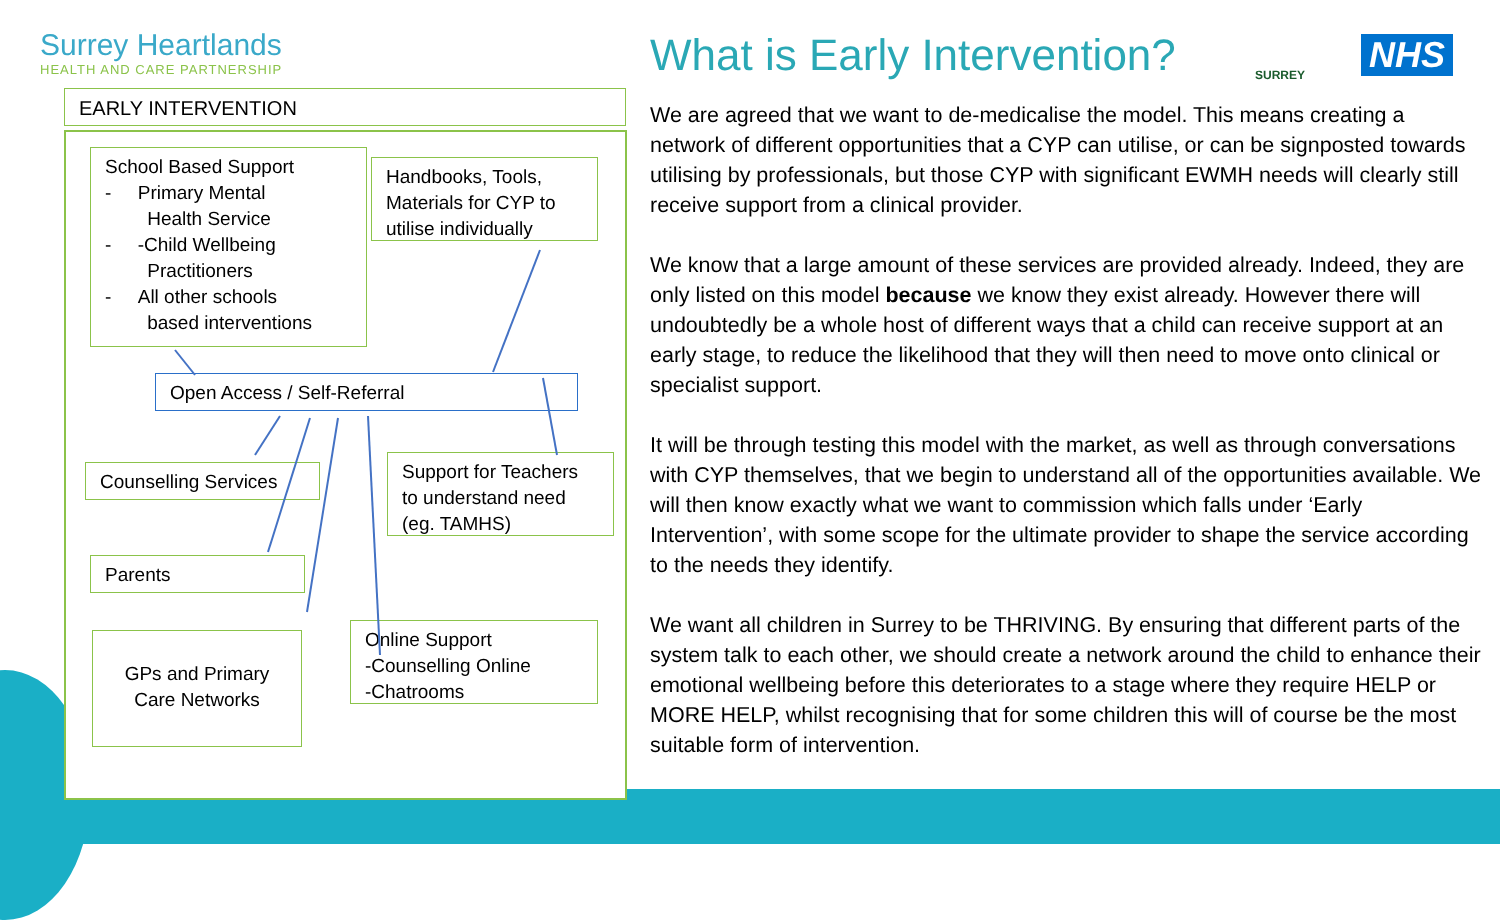Surrey Heartlands
HEALTH AND CARE PARTNERSHIP
EARLY INTERVENTION
School Based Support
- Primary Mental
Health Service
- -Child Wellbeing
Practitioners
- All other schools
based interventions
Handbooks, Tools, Materials for CYP to utilise individually
Open Access / Self-Referral
Counselling Services
Support for Teachers to understand need (eg. TAMHS)
Parents
GPs and Primary Care Networks
Online Support
-Counselling Online
-Chatrooms
What is Early Intervention? SURREY NHS
We are agreed that we want to de-medicalise the model. This means creating a network of different opportunities that a CYP can utilise, or can be signposted towards utilising by professionals, but those CYP with significant EWMH needs will clearly still receive support from a clinical provider.
We know that a large amount of these services are provided already. Indeed, they are only listed on this model because we know they exist already. However there will undoubtedly be a whole host of different ways that a child can receive support at an early stage, to reduce the likelihood that they will then need to move onto clinical or specialist support.
It will be through testing this model with the market, as well as through conversations with CYP themselves, that we begin to understand all of the opportunities available. We will then know exactly what we want to commission which falls under ‘Early Intervention’, with some scope for the ultimate provider to shape the service according to the needs they identify.
We want all children in Surrey to be THRIVING. By ensuring that different parts of the system talk to each other, we should create a network around the child to enhance their emotional wellbeing before this deteriorates to a stage where they require HELP or MORE HELP, whilst recognising that for some children this will of course be the most suitable form of intervention.